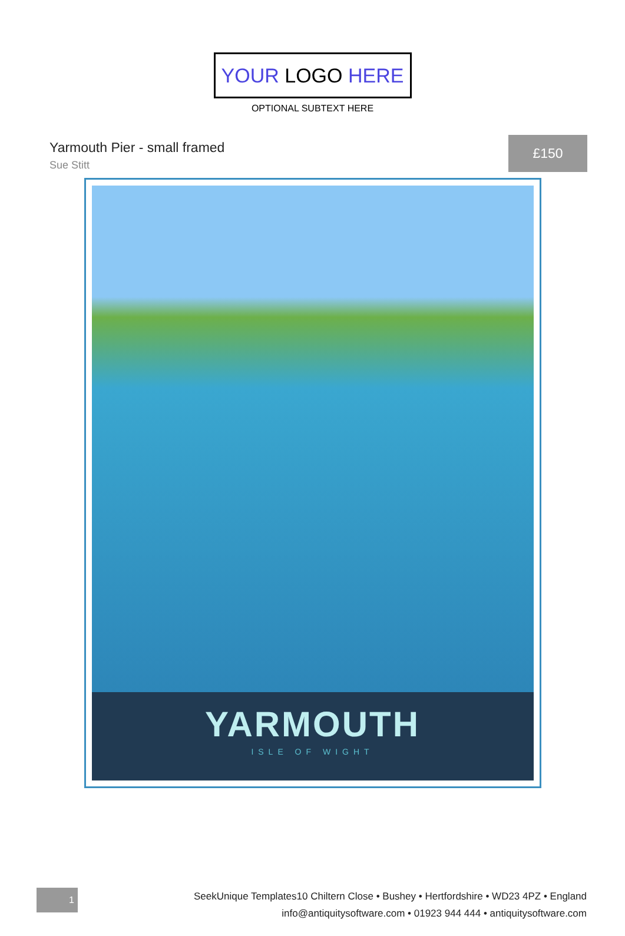YOUR LOGO HERE
OPTIONAL SUBTEXT HERE
Yarmouth Pier - small framed
Sue Stitt
£150
YARMOUTH
ISLE OF WIGHT
1
SeekUnique Templates10 Chiltern Close • Bushey • Hertfordshire • WD23 4PZ • England
info@antiquitysoftware.com • 01923 944 444 • antiquitysoftware.com